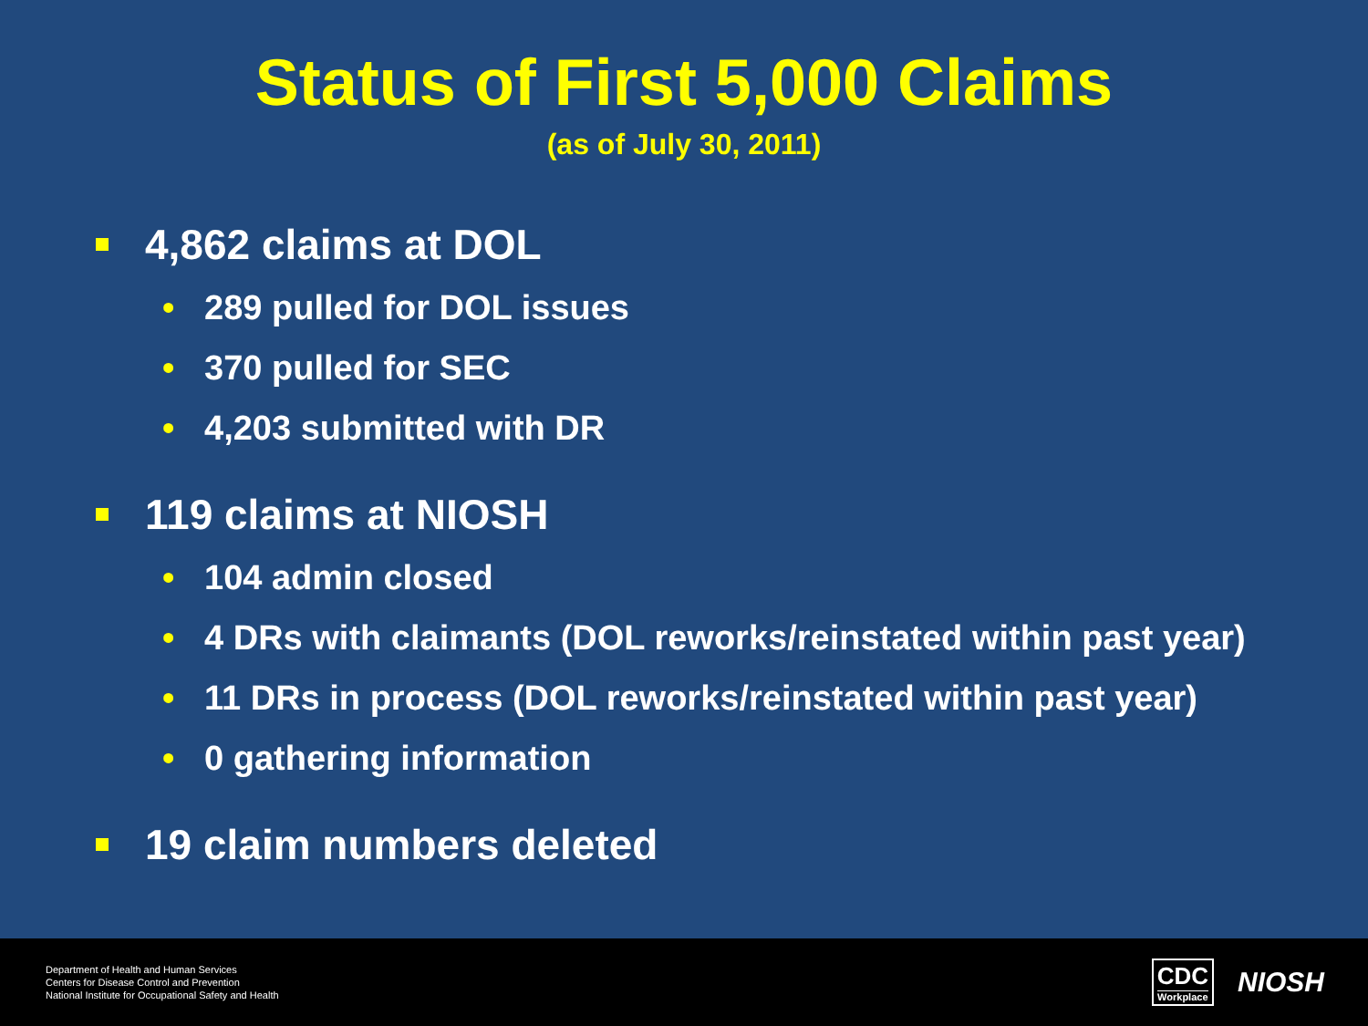Status of First 5,000 Claims
(as of July 30, 2011)
4,862 claims at DOL
• 289 pulled for DOL issues
• 370 pulled for SEC
• 4,203 submitted with DR
119 claims at NIOSH
• 104 admin closed
• 4 DRs with claimants (DOL reworks/reinstated within past year)
• 11 DRs in process (DOL reworks/reinstated within past year)
• 0 gathering information
19 claim numbers deleted
Department of Health and Human Services
Centers for Disease Control and Prevention
National Institute for Occupational Safety and Health
CDC
Workplace
NIOSH